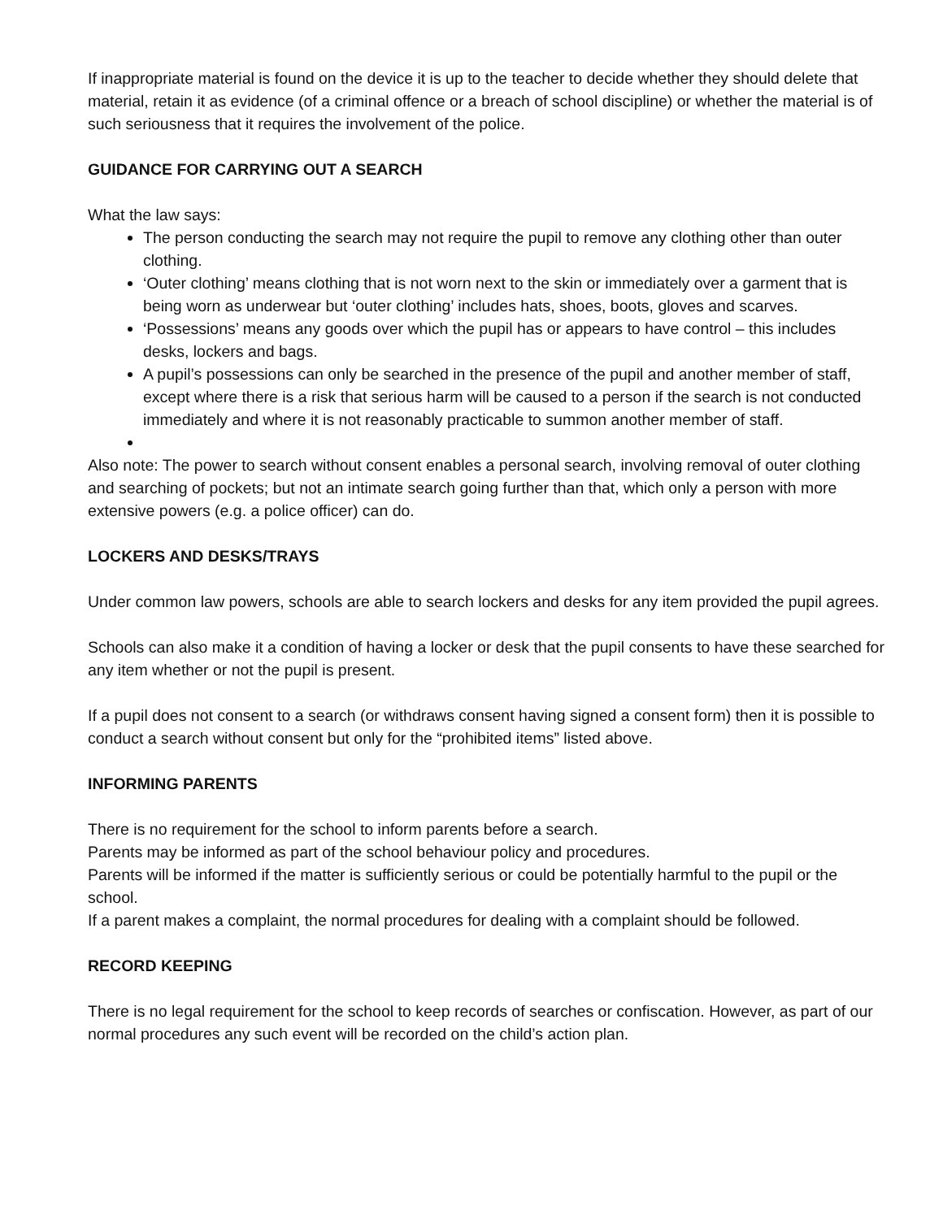If inappropriate material is found on the device it is up to the teacher to decide whether they should delete that material, retain it as evidence (of a criminal offence or a breach of school discipline) or whether the material is of such seriousness that it requires the involvement of the police.
GUIDANCE FOR CARRYING OUT A SEARCH
What the law says:
The person conducting the search may not require the pupil to remove any clothing other than outer clothing.
‘Outer clothing’ means clothing that is not worn next to the skin or immediately over a garment that is being worn as underwear but ‘outer clothing’ includes hats, shoes, boots, gloves and scarves.
‘Possessions’ means any goods over which the pupil has or appears to have control – this includes desks, lockers and bags.
A pupil’s possessions can only be searched in the presence of the pupil and another member of staff, except where there is a risk that serious harm will be caused to a person if the search is not conducted immediately and where it is not reasonably practicable to summon another member of staff.
Also note: The power to search without consent enables a personal search, involving removal of outer clothing and searching of pockets; but not an intimate search going further than that, which only a person with more extensive powers (e.g. a police officer) can do.
LOCKERS AND DESKS/TRAYS
Under common law powers, schools are able to search lockers and desks for any item provided the pupil agrees.
Schools can also make it a condition of having a locker or desk that the pupil consents to have these searched for any item whether or not the pupil is present.
If a pupil does not consent to a search (or withdraws consent having signed a consent form) then it is possible to conduct a search without consent but only for the “prohibited items” listed above.
INFORMING PARENTS
There is no requirement for the school to inform parents before a search.
Parents may be informed as part of the school behaviour policy and procedures.
Parents will be informed if the matter is sufficiently serious or could be potentially harmful to the pupil or the school.
If a parent makes a complaint, the normal procedures for dealing with a complaint should be followed.
RECORD KEEPING
There is no legal requirement for the school to keep records of searches or confiscation. However, as part of our normal procedures any such event will be recorded on the child’s action plan.